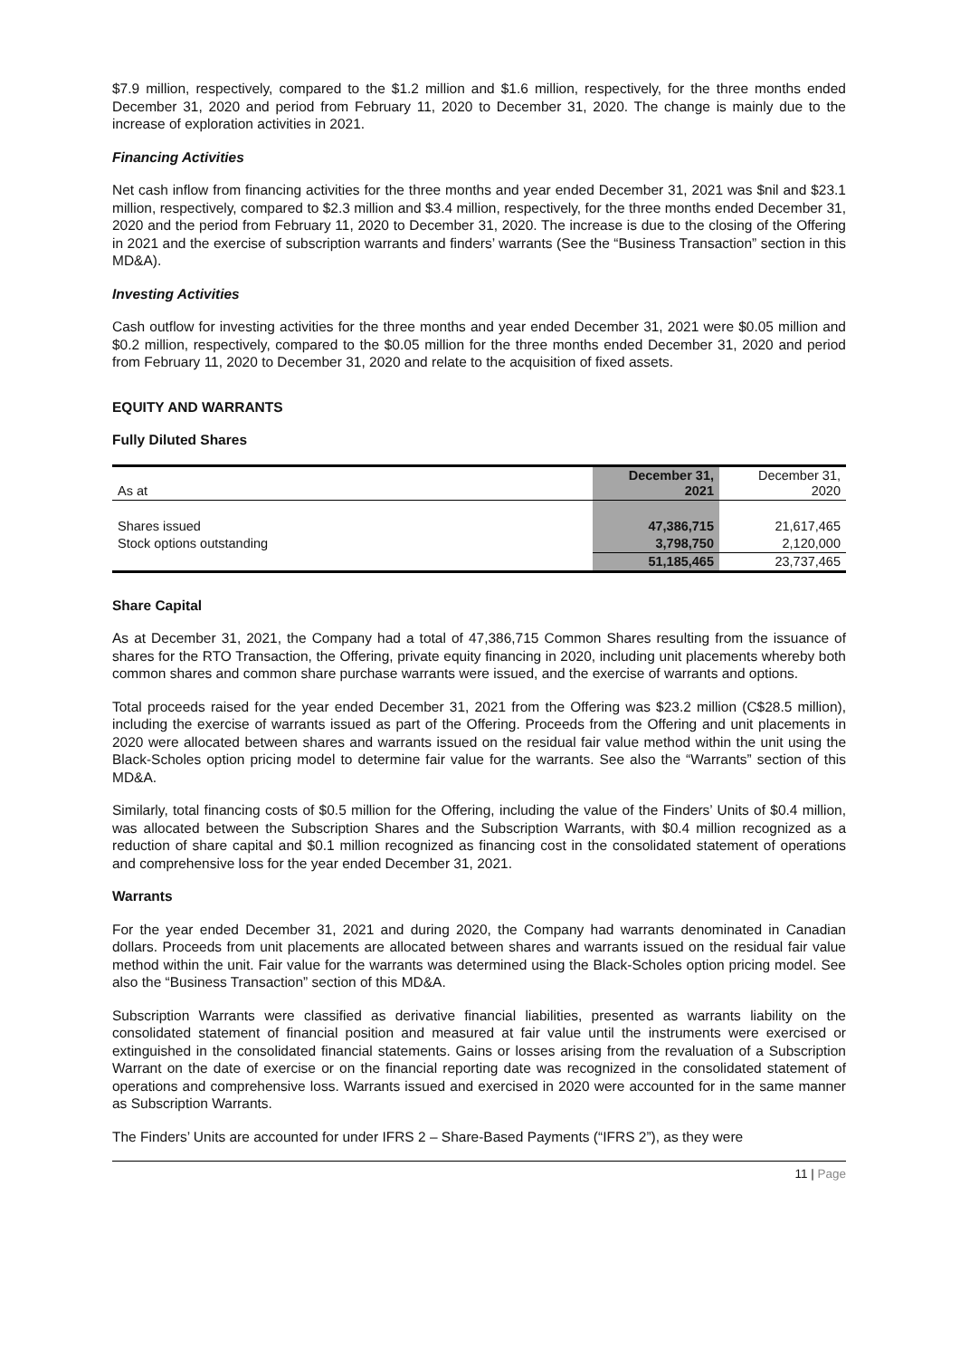$7.9 million, respectively, compared to the $1.2 million and $1.6 million, respectively, for the three months ended December 31, 2020 and period from February 11, 2020 to December 31, 2020. The change is mainly due to the increase of exploration activities in 2021.
Financing Activities
Net cash inflow from financing activities for the three months and year ended December 31, 2021 was $nil and $23.1 million, respectively, compared to $2.3 million and $3.4 million, respectively, for the three months ended December 31, 2020 and the period from February 11, 2020 to December 31, 2020. The increase is due to the closing of the Offering in 2021 and the exercise of subscription warrants and finders’ warrants (See the “Business Transaction” section in this MD&A).
Investing Activities
Cash outflow for investing activities for the three months and year ended December 31, 2021 were $0.05 million and $0.2 million, respectively, compared to the $0.05 million for the three months ended December 31, 2020 and period from February 11, 2020 to December 31, 2020 and relate to the acquisition of fixed assets.
EQUITY AND WARRANTS
Fully Diluted Shares
| As at | December 31, 2021 | December 31, 2020 |
| --- | --- | --- |
| Shares issued | 47,386,715 | 21,617,465 |
| Stock options outstanding | 3,798,750 | 2,120,000 |
| | 51,185,465 | 23,737,465 |
Share Capital
As at December 31, 2021, the Company had a total of 47,386,715 Common Shares resulting from the issuance of shares for the RTO Transaction, the Offering, private equity financing in 2020, including unit placements whereby both common shares and common share purchase warrants were issued, and the exercise of warrants and options.
Total proceeds raised for the year ended December 31, 2021 from the Offering was $23.2 million (C$28.5 million), including the exercise of warrants issued as part of the Offering. Proceeds from the Offering and unit placements in 2020 were allocated between shares and warrants issued on the residual fair value method within the unit using the Black-Scholes option pricing model to determine fair value for the warrants. See also the “Warrants” section of this MD&A.
Similarly, total financing costs of $0.5 million for the Offering, including the value of the Finders’ Units of $0.4 million, was allocated between the Subscription Shares and the Subscription Warrants, with $0.4 million recognized as a reduction of share capital and $0.1 million recognized as financing cost in the consolidated statement of operations and comprehensive loss for the year ended December 31, 2021.
Warrants
For the year ended December 31, 2021 and during 2020, the Company had warrants denominated in Canadian dollars. Proceeds from unit placements are allocated between shares and warrants issued on the residual fair value method within the unit. Fair value for the warrants was determined using the Black-Scholes option pricing model. See also the “Business Transaction” section of this MD&A.
Subscription Warrants were classified as derivative financial liabilities, presented as warrants liability on the consolidated statement of financial position and measured at fair value until the instruments were exercised or extinguished in the consolidated financial statements. Gains or losses arising from the revaluation of a Subscription Warrant on the date of exercise or on the financial reporting date was recognized in the consolidated statement of operations and comprehensive loss. Warrants issued and exercised in 2020 were accounted for in the same manner as Subscription Warrants.
The Finders’ Units are accounted for under IFRS 2 – Share-Based Payments (“IFRS 2”), as they were
11 | Page